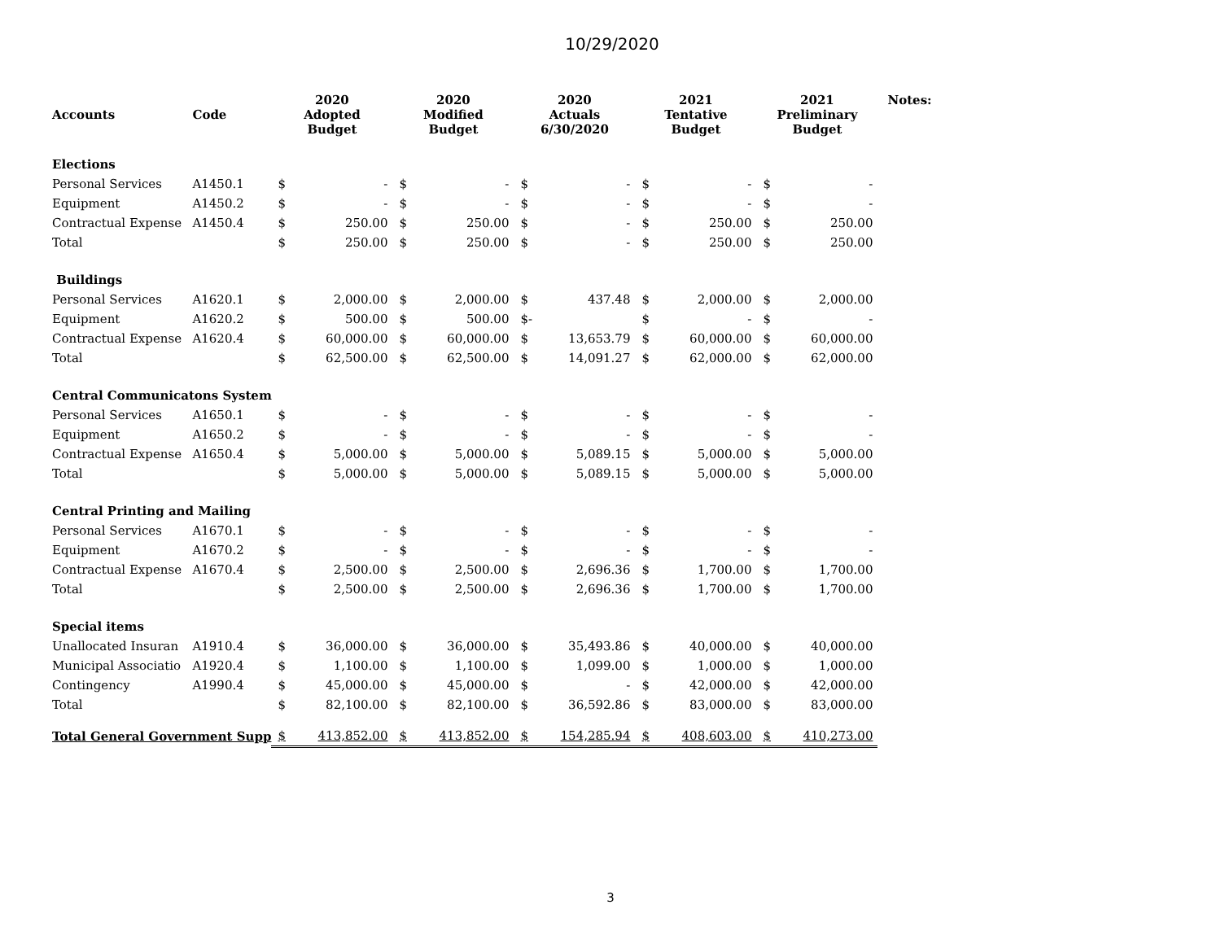10/29/2020
| Accounts | Code | 2020 Adopted Budget | | 2020 Modified Budget | | 2020 Actuals 6/30/2020 | | 2021 Tentative Budget | | 2021 Preliminary Budget | | Notes: |
| --- | --- | --- | --- | --- | --- | --- | --- | --- | --- | --- | --- | --- |
| Elections | | | | | | | | | | | | |
| Personal Services | A1450.1 | $ | - | $ | - | $ | - | $ | - | $ | - | |
| Equipment | A1450.2 | $ | - | $ | - | $ | - | $ | - | $ | - | |
| Contractual Expense | A1450.4 | $ | 250.00 | $ | 250.00 | $ | - | $ | 250.00 | $ | 250.00 | |
| Total | | $ | 250.00 | $ | 250.00 | $ | - | $ | 250.00 | $ | 250.00 | |
| Buildings | | | | | | | | | | | | |
| Personal Services | A1620.1 | $ | 2,000.00 | $ | 2,000.00 | $ | 437.48 | $ | 2,000.00 | $ | 2,000.00 | |
| Equipment | A1620.2 | $ | 500.00 | $ | 500.00 | $- | | $ | - | $ | - | |
| Contractual Expense | A1620.4 | $ | 60,000.00 | $ | 60,000.00 | $ | 13,653.79 | $ | 60,000.00 | $ | 60,000.00 | |
| Total | | $ | 62,500.00 | $ | 62,500.00 | $ | 14,091.27 | $ | 62,000.00 | $ | 62,000.00 | |
| Central Communicatons System | | | | | | | | | | | | |
| Personal Services | A1650.1 | $ | - | $ | - | $ | - | $ | - | $ | - | |
| Equipment | A1650.2 | $ | - | $ | - | $ | - | $ | - | $ | - | |
| Contractual Expense | A1650.4 | $ | 5,000.00 | $ | 5,000.00 | $ | 5,089.15 | $ | 5,000.00 | $ | 5,000.00 | |
| Total | | $ | 5,000.00 | $ | 5,000.00 | $ | 5,089.15 | $ | 5,000.00 | $ | 5,000.00 | |
| Central Printing and Mailing | | | | | | | | | | | | |
| Personal Services | A1670.1 | $ | - | $ | - | $ | - | $ | - | $ | - | |
| Equipment | A1670.2 | $ | - | $ | - | $ | - | $ | - | $ | - | |
| Contractual Expense | A1670.4 | $ | 2,500.00 | $ | 2,500.00 | $ | 2,696.36 | $ | 1,700.00 | $ | 1,700.00 | |
| Total | | $ | 2,500.00 | $ | 2,500.00 | $ | 2,696.36 | $ | 1,700.00 | $ | 1,700.00 | |
| Special items | | | | | | | | | | | | |
| Unallocated Insuran | A1910.4 | $ | 36,000.00 | $ | 36,000.00 | $ | 35,493.86 | $ | 40,000.00 | $ | 40,000.00 | |
| Municipal Associatio | A1920.4 | $ | 1,100.00 | $ | 1,100.00 | $ | 1,099.00 | $ | 1,000.00 | $ | 1,000.00 | |
| Contingency | A1990.4 | $ | 45,000.00 | $ | 45,000.00 | $ | - | $ | 42,000.00 | $ | 42,000.00 | |
| Total | | $ | 82,100.00 | $ | 82,100.00 | $ | 36,592.86 | $ | 83,000.00 | $ | 83,000.00 | |
| Total General Government Supp | | $ | 413,852.00 | $ | 413,852.00 | $ | 154,285.94 | $ | 408,603.00 | $ | 410,273.00 | |
3